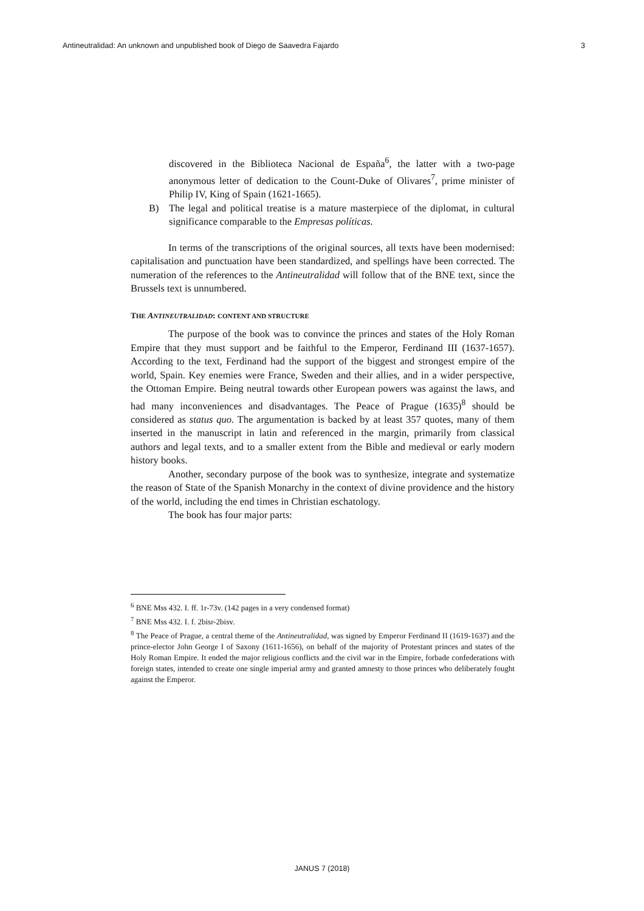Antineutralidad: An unknown and unpublished book of Diego de Saavedra Fajardo 3
discovered in the Biblioteca Nacional de España<sup>6</sup>, the latter with a two-page anonymous letter of dedication to the Count-Duke of Olivares<sup>7</sup>, prime minister of Philip IV, King of Spain (1621-1665).
B) The legal and political treatise is a mature masterpiece of the diplomat, in cultural significance comparable to the Empresas políticas.
In terms of the transcriptions of the original sources, all texts have been modernised: capitalisation and punctuation have been standardized, and spellings have been corrected. The numeration of the references to the Antineutralidad will follow that of the BNE text, since the Brussels text is unnumbered.
THE ANTINEUTRALIDAD: CONTENT AND STRUCTURE
The purpose of the book was to convince the princes and states of the Holy Roman Empire that they must support and be faithful to the Emperor, Ferdinand III (1637-1657). According to the text, Ferdinand had the support of the biggest and strongest empire of the world, Spain. Key enemies were France, Sweden and their allies, and in a wider perspective, the Ottoman Empire. Being neutral towards other European powers was against the laws, and had many inconveniences and disadvantages. The Peace of Prague (1635)<sup>8</sup> should be considered as status quo. The argumentation is backed by at least 357 quotes, many of them inserted in the manuscript in latin and referenced in the margin, primarily from classical authors and legal texts, and to a smaller extent from the Bible and medieval or early modern history books.
Another, secondary purpose of the book was to synthesize, integrate and systematize the reason of State of the Spanish Monarchy in the context of divine providence and the history of the world, including the end times in Christian eschatology.
The book has four major parts:
<sup>6</sup> BNE Mss 432. I. ff. 1r-73v. (142 pages in a very condensed format)
<sup>7</sup> BNE Mss 432. I. f. 2bisr-2bisv.
<sup>8</sup> The Peace of Prague, a central theme of the Antineutralidad, was signed by Emperor Ferdinand II (1619-1637) and the prince-elector John George I of Saxony (1611-1656), on behalf of the majority of Protestant princes and states of the Holy Roman Empire. It ended the major religious conflicts and the civil war in the Empire, forbade confederations with foreign states, intended to create one single imperial army and granted amnesty to those princes who deliberately fought against the Emperor.
JANUS 7 (2018)